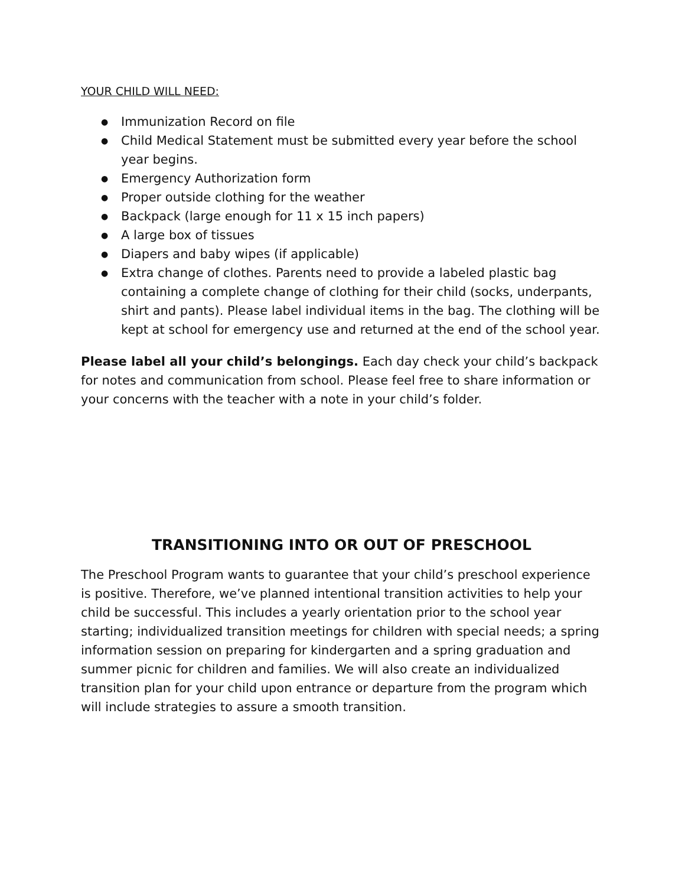YOUR CHILD WILL NEED:
● Immunization Record on file
● Child Medical Statement must be submitted every year before the school year begins.
● Emergency Authorization form
● Proper outside clothing for the weather
● Backpack (large enough for 11 x 15 inch papers)
● A large box of tissues
● Diapers and baby wipes (if applicable)
● Extra change of clothes. Parents need to provide a labeled plastic bag containing a complete change of clothing for their child (socks, underpants, shirt and pants). Please label individual items in the bag. The clothing will be kept at school for emergency use and returned at the end of the school year.
Please label all your child’s belongings. Each day check your child’s backpack for notes and communication from school. Please feel free to share information or your concerns with the teacher with a note in your child’s folder.
TRANSITIONING INTO OR OUT OF PRESCHOOL
The Preschool Program wants to guarantee that your child’s preschool experience is positive. Therefore, we’ve planned intentional transition activities to help your child be successful. This includes a yearly orientation prior to the school year starting; individualized transition meetings for children with special needs; a spring information session on preparing for kindergarten and a spring graduation and summer picnic for children and families. We will also create an individualized transition plan for your child upon entrance or departure from the program which will include strategies to assure a smooth transition.